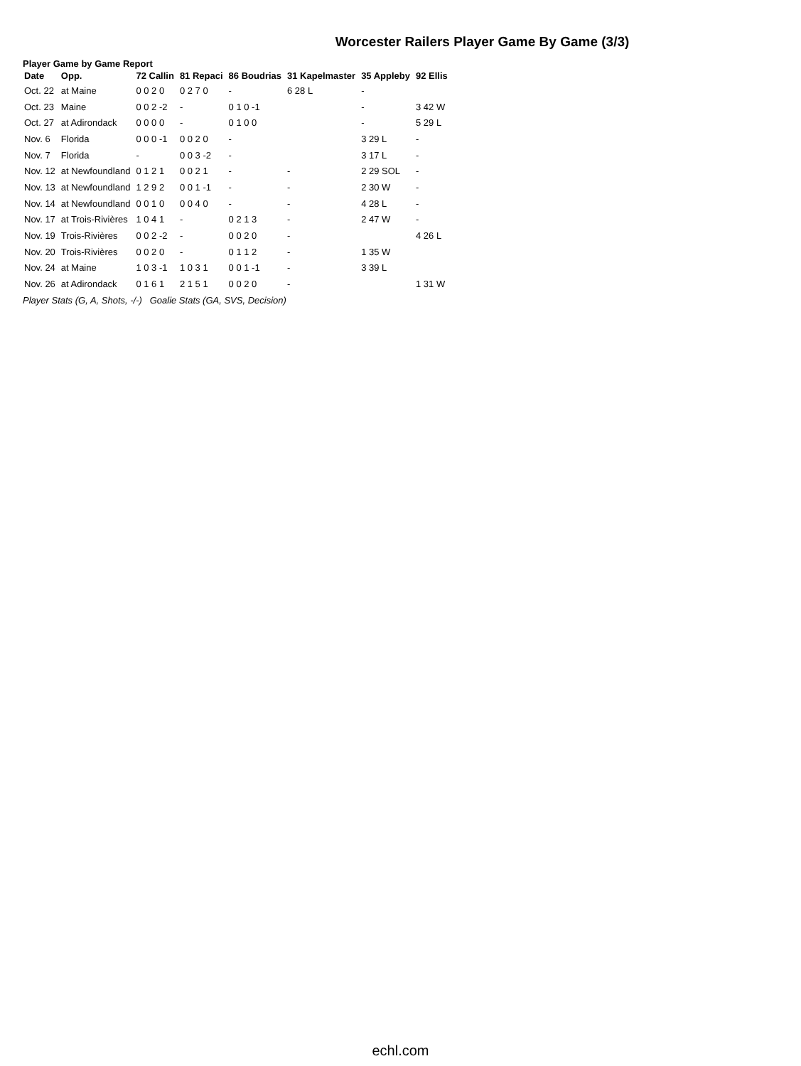Worcester Railers Player Game By Game (3/3)
Player Game by Game Report
| Date | Opp. | 72 Callin | 81 Repaci | 86 Boudrias | 31 Kapelmaster | 35 Appleby | 92 Ellis |
| --- | --- | --- | --- | --- | --- | --- | --- |
| Oct. 22 | at Maine | 0 0 2 0 | 0 2 7 0 | - | 6 28 L | - | |
| Oct. 23 | Maine | 0 0 2 -2 | - | 0 1 0 -1 | | - | 3 42 W |
| Oct. 27 | at Adirondack | 0 0 0 0 | - | 0 1 0 0 | | - | 5 29 L |
| Nov. 6 | Florida | 0 0 0 -1 | 0 0 2 0 | - | | 3 29 L | - |
| Nov. 7 | Florida | - | 0 0 3 -2 | - | | 3 17 L | - |
| Nov. 12 | at Newfoundland | 0 1 2 1 | 0 0 2 1 | - | - | 2 29 SOL | - |
| Nov. 13 | at Newfoundland | 1 2 9 2 | 0 0 1 -1 | - | - | 2 30 W | - |
| Nov. 14 | at Newfoundland | 0 0 1 0 | 0 0 4 0 | - | - | 4 28 L | - |
| Nov. 17 | at Trois-Rivières | 1 0 4 1 | - | 0 2 1 3 | - | 2 47 W | - |
| Nov. 19 | Trois-Rivières | 0 0 2 -2 | - | 0 0 2 0 | - | | 4 26 L |
| Nov. 20 | Trois-Rivières | 0 0 2 0 | - | 0 1 1 2 | - | 1 35 W | |
| Nov. 24 | at Maine | 1 0 3 -1 | 1 0 3 1 | 0 0 1 -1 | - | 3 39 L | |
| Nov. 26 | at Adirondack | 0 1 6 1 | 2 1 5 1 | 0 0 2 0 | - | | 1 31 W |
Player Stats (G, A, Shots, -/-) Goalie Stats (GA, SVS, Decision)
echl.com